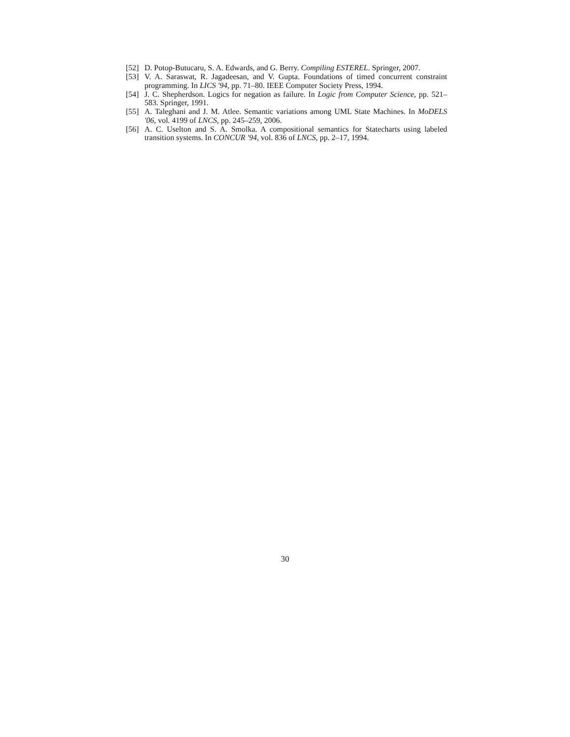[52] D. Potop-Butucaru, S. A. Edwards, and G. Berry. Compiling ESTEREL. Springer, 2007.
[53] V. A. Saraswat, R. Jagadeesan, and V. Gupta. Foundations of timed concurrent constraint programming. In LICS '94, pp. 71–80. IEEE Computer Society Press, 1994.
[54] J. C. Shepherdson. Logics for negation as failure. In Logic from Computer Science, pp. 521–583. Springer, 1991.
[55] A. Taleghani and J. M. Atlee. Semantic variations among UML State Machines. In MoDELS '06, vol. 4199 of LNCS, pp. 245–259, 2006.
[56] A. C. Uselton and S. A. Smolka. A compositional semantics for Statecharts using labeled transition systems. In CONCUR '94, vol. 836 of LNCS, pp. 2–17, 1994.
30